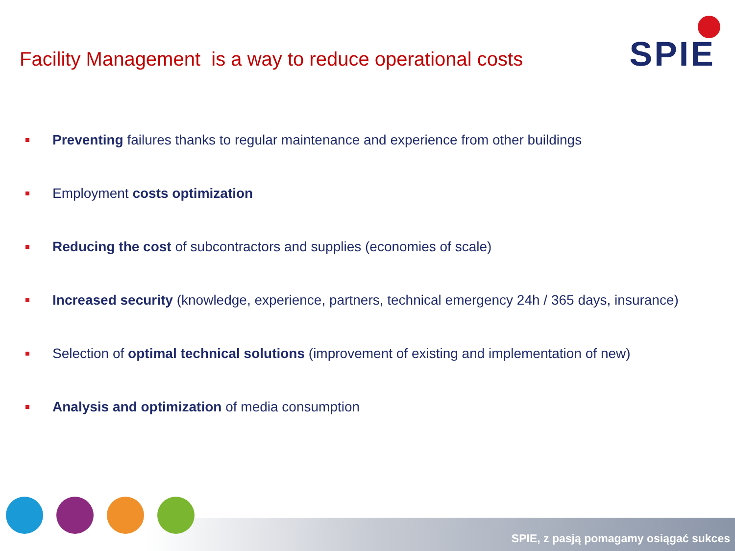Facility Management is a way to reduce operational costs
SPIE
Preventing failures thanks to regular maintenance and experience from other buildings
Employment costs optimization
Reducing the cost of subcontractors and supplies (economies of scale)
Increased security (knowledge, experience, partners, technical emergency 24h / 365 days, insurance)
Selection of optimal technical solutions (improvement of existing and implementation of new)
Analysis and optimization of media consumption
SPIE, z pasją pomagamy osiągać sukces